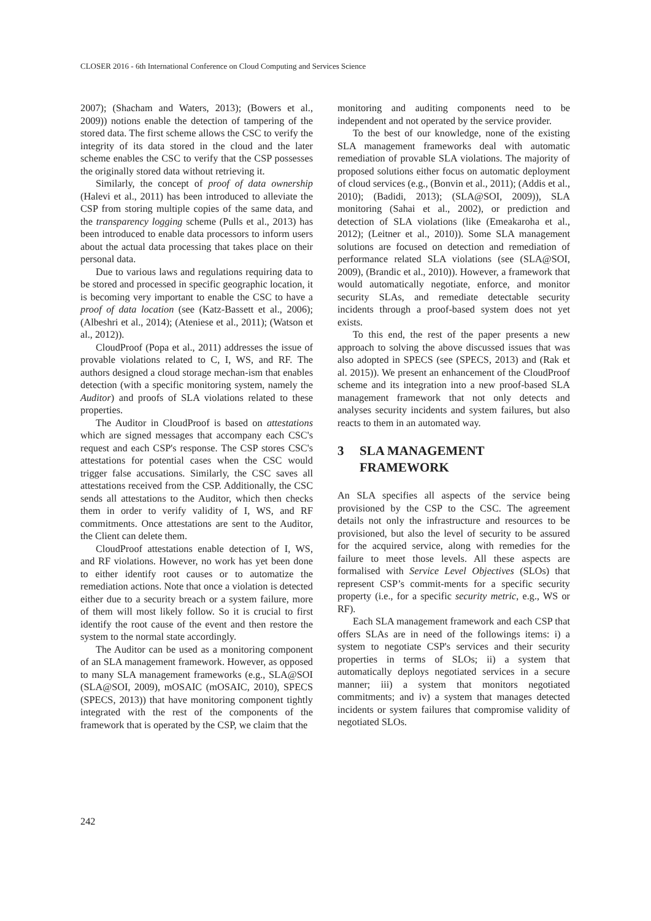CLOSER 2016 - 6th International Conference on Cloud Computing and Services Science
2007); (Shacham and Waters, 2013); (Bowers et al., 2009)) notions enable the detection of tampering of the stored data. The first scheme allows the CSC to verify the integrity of its data stored in the cloud and the later scheme enables the CSC to verify that the CSP possesses the originally stored data without retrieving it.
Similarly, the concept of proof of data ownership (Halevi et al., 2011) has been introduced to alleviate the CSP from storing multiple copies of the same data, and the transparency logging scheme (Pulls et al., 2013) has been introduced to enable data processors to inform users about the actual data processing that takes place on their personal data.
Due to various laws and regulations requiring data to be stored and processed in specific geographic location, it is becoming very important to enable the CSC to have a proof of data location (see (Katz-Bassett et al., 2006); (Albeshri et al., 2014); (Ateniese et al., 2011); (Watson et al., 2012)).
CloudProof (Popa et al., 2011) addresses the issue of provable violations related to C, I, WS, and RF. The authors designed a cloud storage mechan-ism that enables detection (with a specific monitoring system, namely the Auditor) and proofs of SLA violations related to these properties.
The Auditor in CloudProof is based on attestations which are signed messages that accompany each CSC's request and each CSP's response. The CSP stores CSC's attestations for potential cases when the CSC would trigger false accusations. Similarly, the CSC saves all attestations received from the CSP. Additionally, the CSC sends all attestations to the Auditor, which then checks them in order to verify validity of I, WS, and RF commitments. Once attestations are sent to the Auditor, the Client can delete them.
CloudProof attestations enable detection of I, WS, and RF violations. However, no work has yet been done to either identify root causes or to automatize the remediation actions. Note that once a violation is detected either due to a security breach or a system failure, more of them will most likely follow. So it is crucial to first identify the root cause of the event and then restore the system to the normal state accordingly.
The Auditor can be used as a monitoring component of an SLA management framework. However, as opposed to many SLA management frameworks (e.g., SLA@SOI (SLA@SOI, 2009), mOSAIC (mOSAIC, 2010), SPECS (SPECS, 2013)) that have monitoring component tightly integrated with the rest of the components of the framework that is operated by the CSP, we claim that the
monitoring and auditing components need to be independent and not operated by the service provider.
To the best of our knowledge, none of the existing SLA management frameworks deal with automatic remediation of provable SLA violations. The majority of proposed solutions either focus on automatic deployment of cloud services (e.g., (Bonvin et al., 2011); (Addis et al., 2010); (Badidi, 2013); (SLA@SOI, 2009)), SLA monitoring (Sahai et al., 2002), or prediction and detection of SLA violations (like (Emeakaroha et al., 2012); (Leitner et al., 2010)). Some SLA management solutions are focused on detection and remediation of performance related SLA violations (see (SLA@SOI, 2009), (Brandic et al., 2010)). However, a framework that would automatically negotiate, enforce, and monitor security SLAs, and remediate detectable security incidents through a proof-based system does not yet exists.
To this end, the rest of the paper presents a new approach to solving the above discussed issues that was also adopted in SPECS (see (SPECS, 2013) and (Rak et al. 2015)). We present an enhancement of the CloudProof scheme and its integration into a new proof-based SLA management framework that not only detects and analyses security incidents and system failures, but also reacts to them in an automated way.
3 SLA MANAGEMENT
FRAMEWORK
An SLA specifies all aspects of the service being provisioned by the CSP to the CSC. The agreement details not only the infrastructure and resources to be provisioned, but also the level of security to be assured for the acquired service, along with remedies for the failure to meet those levels. All these aspects are formalised with Service Level Objectives (SLOs) that represent CSP’s commit-ments for a specific security property (i.e., for a specific security metric, e.g., WS or RF).
Each SLA management framework and each CSP that offers SLAs are in need of the followings items: i) a system to negotiate CSP's services and their security properties in terms of SLOs; ii) a system that automatically deploys negotiated services in a secure manner; iii) a system that monitors negotiated commitments; and iv) a system that manages detected incidents or system failures that compromise validity of negotiated SLOs.
242